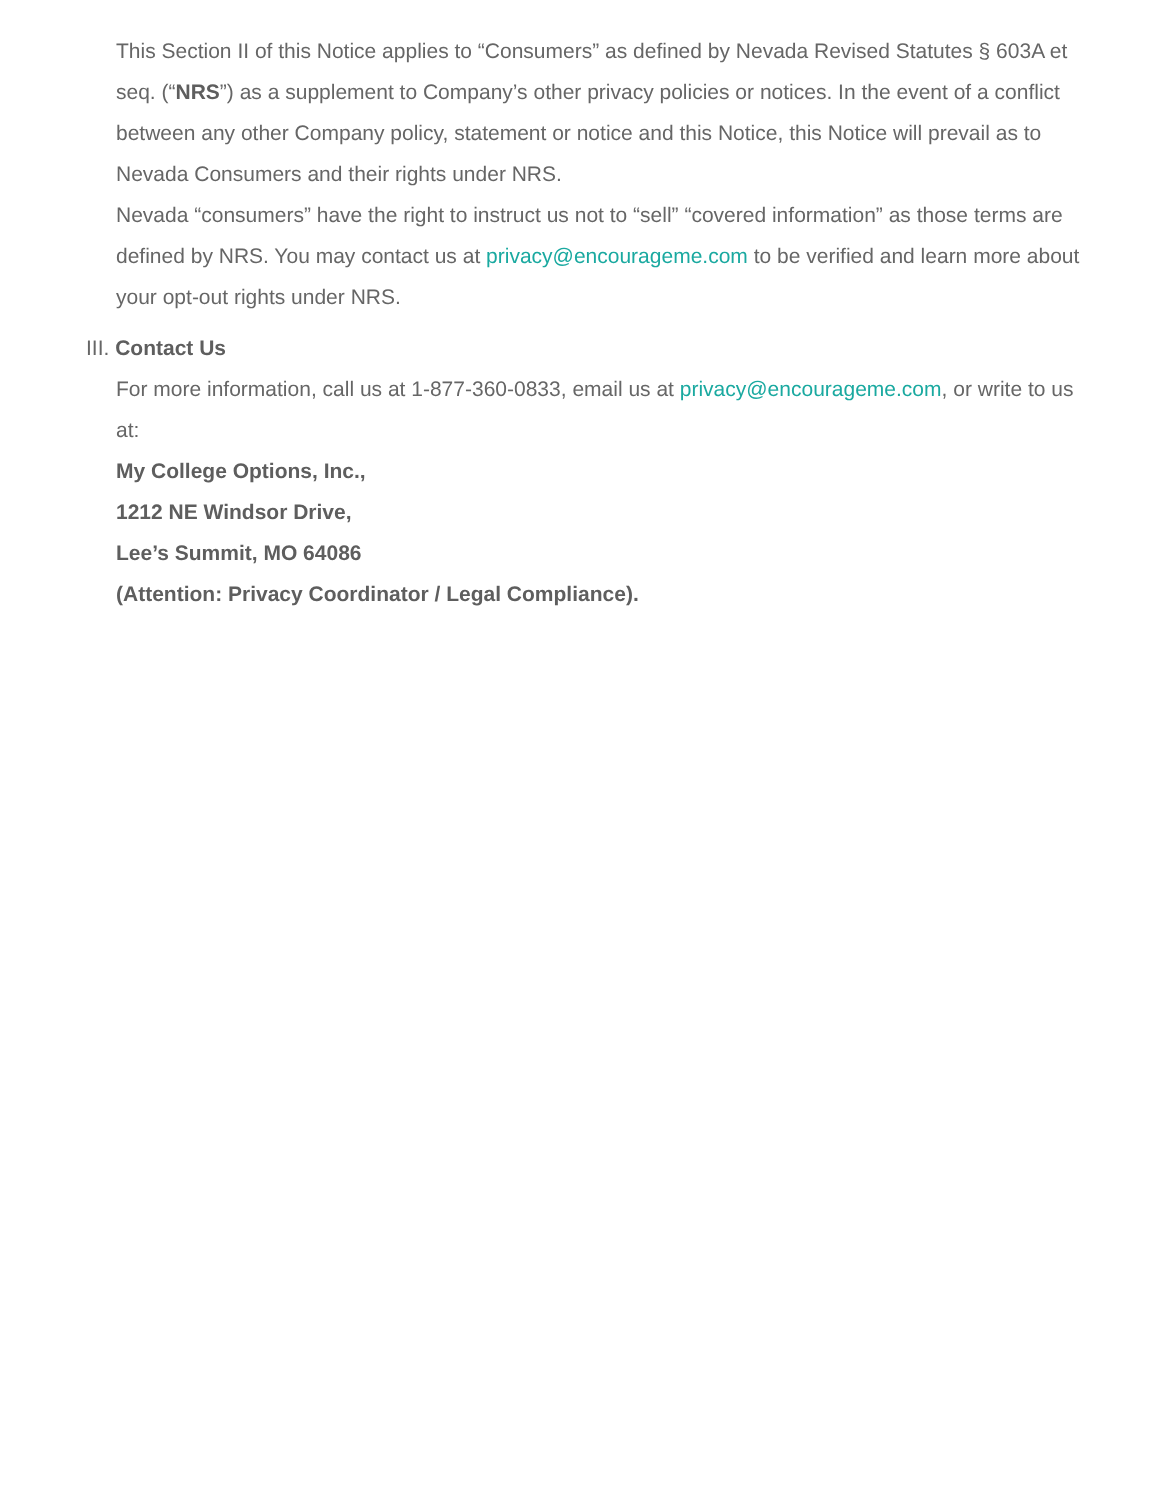This Section II of this Notice applies to “Consumers” as defined by Nevada Revised Statutes § 603A et seq. (“NRS”) as a supplement to Company’s other privacy policies or notices. In the event of a conflict between any other Company policy, statement or notice and this Notice, this Notice will prevail as to Nevada Consumers and their rights under NRS.
Nevada “consumers” have the right to instruct us not to “sell” “covered information” as those terms are defined by NRS. You may contact us at privacy@encourageme.com to be verified and learn more about your opt-out rights under NRS.
III. Contact Us
For more information, call us at 1-877-360-0833, email us at privacy@encourageme.com, or write to us at:
My College Options, Inc.,
1212 NE Windsor Drive,
Lee’s Summit, MO 64086
(Attention: Privacy Coordinator / Legal Compliance).